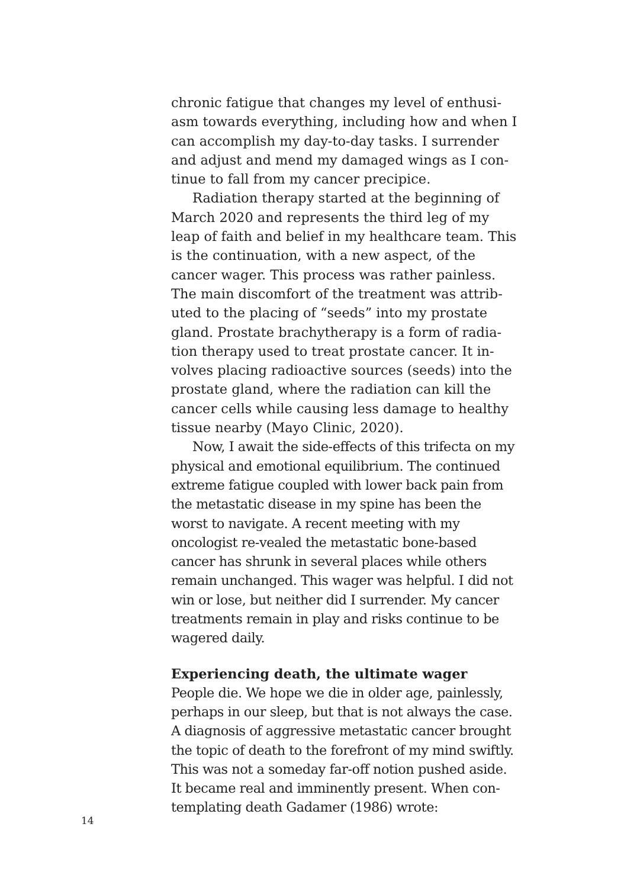chronic fatigue that changes my level of enthusi-asm towards everything, including how and when I can accomplish my day-to-day tasks. I surrender and adjust and mend my damaged wings as I con-tinue to fall from my cancer precipice.
Radiation therapy started at the beginning of March 2020 and represents the third leg of my leap of faith and belief in my healthcare team. This is the continuation, with a new aspect, of the cancer wager. This process was rather painless. The main discomfort of the treatment was attrib-uted to the placing of “seeds” into my prostate gland. Prostate brachytherapy is a form of radia-tion therapy used to treat prostate cancer. It in-volves placing radioactive sources (seeds) into the prostate gland, where the radiation can kill the cancer cells while causing less damage to healthy tissue nearby (Mayo Clinic, 2020).
Now, I await the side-effects of this trifecta on my physical and emotional equilibrium. The continued extreme fatigue coupled with lower back pain from the metastatic disease in my spine has been the worst to navigate. A recent meeting with my oncologist re-vealed the metastatic bone-based cancer has shrunk in several places while others remain unchanged. This wager was helpful. I did not win or lose, but neither did I surrender. My cancer treatments remain in play and risks continue to be wagered daily.
Experiencing death, the ultimate wager
People die. We hope we die in older age, painlessly, perhaps in our sleep, but that is not always the case. A diagnosis of aggressive metastatic cancer brought the topic of death to the forefront of my mind swiftly. This was not a someday far-off notion pushed aside. It became real and imminently present. When con-templating death Gadamer (1986) wrote:
14